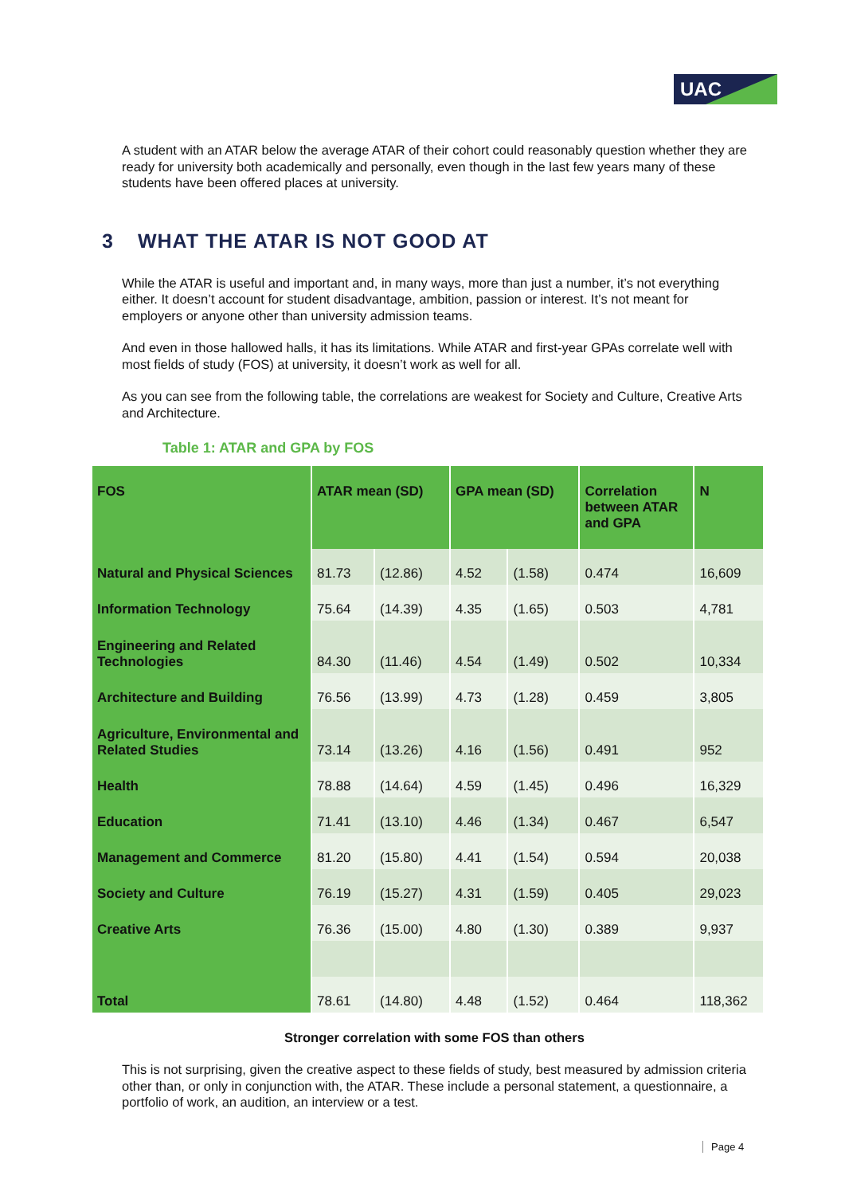UAC
A student with an ATAR below the average ATAR of their cohort could reasonably question whether they are ready for university both academically and personally, even though in the last few years many of these students have been offered places at university.
3 WHAT THE ATAR IS NOT GOOD AT
While the ATAR is useful and important and, in many ways, more than just a number, it’s not everything either. It doesn’t account for student disadvantage, ambition, passion or interest. It’s not meant for employers or anyone other than university admission teams.
And even in those hallowed halls, it has its limitations. While ATAR and first-year GPAs correlate well with most fields of study (FOS) at university, it doesn’t work as well for all.
As you can see from the following table, the correlations are weakest for Society and Culture, Creative Arts and Architecture.
Table 1: ATAR and GPA by FOS
| FOS | ATAR mean (SD) | | GPA mean (SD) | | Correlation between ATAR and GPA | N |
| --- | --- | --- | --- | --- | --- | --- |
| Natural and Physical Sciences | 81.73 | (12.86) | 4.52 | (1.58) | 0.474 | 16,609 |
| Information Technology | 75.64 | (14.39) | 4.35 | (1.65) | 0.503 | 4,781 |
| Engineering and Related Technologies | 84.30 | (11.46) | 4.54 | (1.49) | 0.502 | 10,334 |
| Architecture and Building | 76.56 | (13.99) | 4.73 | (1.28) | 0.459 | 3,805 |
| Agriculture, Environmental and Related Studies | 73.14 | (13.26) | 4.16 | (1.56) | 0.491 | 952 |
| Health | 78.88 | (14.64) | 4.59 | (1.45) | 0.496 | 16,329 |
| Education | 71.41 | (13.10) | 4.46 | (1.34) | 0.467 | 6,547 |
| Management and Commerce | 81.20 | (15.80) | 4.41 | (1.54) | 0.594 | 20,038 |
| Society and Culture | 76.19 | (15.27) | 4.31 | (1.59) | 0.405 | 29,023 |
| Creative Arts | 76.36 | (15.00) | 4.80 | (1.30) | 0.389 | 9,937 |
| Total | 78.61 | (14.80) | 4.48 | (1.52) | 0.464 | 118,362 |
Stronger correlation with some FOS than others
This is not surprising, given the creative aspect to these fields of study, best measured by admission criteria other than, or only in conjunction with, the ATAR. These include a personal statement, a questionnaire, a portfolio of work, an audition, an interview or a test.
Page 4